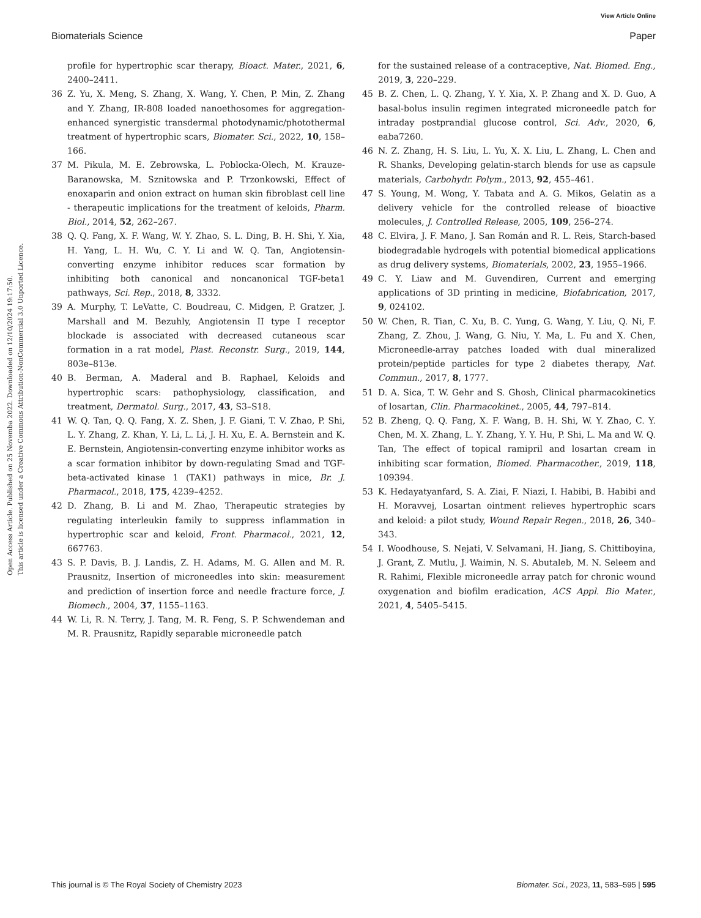View Article Online
Biomaterials Science Paper
Open Access Article. Published on 25 Novemba 2022. Downloaded on 12/10/2024 19:17:50.
This article is licensed under a Creative Commons Attribution-NonCommercial 3.0 Unported Licence.
profile for hypertrophic scar therapy, Bioact. Mater., 2021, 6, 2400–2411.
36 Z. Yu, X. Meng, S. Zhang, X. Wang, Y. Chen, P. Min, Z. Zhang and Y. Zhang, IR-808 loaded nanoethosomes for aggregation-enhanced synergistic transdermal photodynamic/photothermal treatment of hypertrophic scars, Biomater. Sci., 2022, 10, 158–166.
37 M. Pikula, M. E. Zebrowska, L. Poblocka-Olech, M. Krauze-Baranowska, M. Sznitowska and P. Trzonkowski, Effect of enoxaparin and onion extract on human skin fibroblast cell line - therapeutic implications for the treatment of keloids, Pharm. Biol., 2014, 52, 262–267.
38 Q. Q. Fang, X. F. Wang, W. Y. Zhao, S. L. Ding, B. H. Shi, Y. Xia, H. Yang, L. H. Wu, C. Y. Li and W. Q. Tan, Angiotensin-converting enzyme inhibitor reduces scar formation by inhibiting both canonical and noncanonical TGF-beta1 pathways, Sci. Rep., 2018, 8, 3332.
39 A. Murphy, T. LeVatte, C. Boudreau, C. Midgen, P. Gratzer, J. Marshall and M. Bezuhly, Angiotensin II type I receptor blockade is associated with decreased cutaneous scar formation in a rat model, Plast. Reconstr. Surg., 2019, 144, 803e–813e.
40 B. Berman, A. Maderal and B. Raphael, Keloids and hypertrophic scars: pathophysiology, classification, and treatment, Dermatol. Surg., 2017, 43, S3–S18.
41 W. Q. Tan, Q. Q. Fang, X. Z. Shen, J. F. Giani, T. V. Zhao, P. Shi, L. Y. Zhang, Z. Khan, Y. Li, L. Li, J. H. Xu, E. A. Bernstein and K. E. Bernstein, Angiotensin-converting enzyme inhibitor works as a scar formation inhibitor by down-regulating Smad and TGF-beta-activated kinase 1 (TAK1) pathways in mice, Br. J. Pharmacol., 2018, 175, 4239–4252.
42 D. Zhang, B. Li and M. Zhao, Therapeutic strategies by regulating interleukin family to suppress inflammation in hypertrophic scar and keloid, Front. Pharmacol., 2021, 12, 667763.
43 S. P. Davis, B. J. Landis, Z. H. Adams, M. G. Allen and M. R. Prausnitz, Insertion of microneedles into skin: measurement and prediction of insertion force and needle fracture force, J. Biomech., 2004, 37, 1155–1163.
44 W. Li, R. N. Terry, J. Tang, M. R. Feng, S. P. Schwendeman and M. R. Prausnitz, Rapidly separable microneedle patch
for the sustained release of a contraceptive, Nat. Biomed. Eng., 2019, 3, 220–229.
45 B. Z. Chen, L. Q. Zhang, Y. Y. Xia, X. P. Zhang and X. D. Guo, A basal-bolus insulin regimen integrated microneedle patch for intraday postprandial glucose control, Sci. Adv., 2020, 6, eaba7260.
46 N. Z. Zhang, H. S. Liu, L. Yu, X. X. Liu, L. Zhang, L. Chen and R. Shanks, Developing gelatin-starch blends for use as capsule materials, Carbohydr. Polym., 2013, 92, 455–461.
47 S. Young, M. Wong, Y. Tabata and A. G. Mikos, Gelatin as a delivery vehicle for the controlled release of bioactive molecules, J. Controlled Release, 2005, 109, 256–274.
48 C. Elvira, J. F. Mano, J. San Román and R. L. Reis, Starch-based biodegradable hydrogels with potential biomedical applications as drug delivery systems, Biomaterials, 2002, 23, 1955–1966.
49 C. Y. Liaw and M. Guvendiren, Current and emerging applications of 3D printing in medicine, Biofabrication, 2017, 9, 024102.
50 W. Chen, R. Tian, C. Xu, B. C. Yung, G. Wang, Y. Liu, Q. Ni, F. Zhang, Z. Zhou, J. Wang, G. Niu, Y. Ma, L. Fu and X. Chen, Microneedle-array patches loaded with dual mineralized protein/peptide particles for type 2 diabetes therapy, Nat. Commun., 2017, 8, 1777.
51 D. A. Sica, T. W. Gehr and S. Ghosh, Clinical pharmacokinetics of losartan, Clin. Pharmacokinet., 2005, 44, 797–814.
52 B. Zheng, Q. Q. Fang, X. F. Wang, B. H. Shi, W. Y. Zhao, C. Y. Chen, M. X. Zhang, L. Y. Zhang, Y. Y. Hu, P. Shi, L. Ma and W. Q. Tan, The effect of topical ramipril and losartan cream in inhibiting scar formation, Biomed. Pharmacother., 2019, 118, 109394.
53 K. Hedayatyanfard, S. A. Ziai, F. Niazi, I. Habibi, B. Habibi and H. Moravvej, Losartan ointment relieves hypertrophic scars and keloid: a pilot study, Wound Repair Regen., 2018, 26, 340–343.
54 I. Woodhouse, S. Nejati, V. Selvamani, H. Jiang, S. Chittiboyina, J. Grant, Z. Mutlu, J. Waimin, N. S. Abutaleb, M. N. Seleem and R. Rahimi, Flexible microneedle array patch for chronic wound oxygenation and biofilm eradication, ACS Appl. Bio Mater., 2021, 4, 5405–5415.
This journal is © The Royal Society of Chemistry 2023 Biomater. Sci., 2023, 11, 583–595 | 595